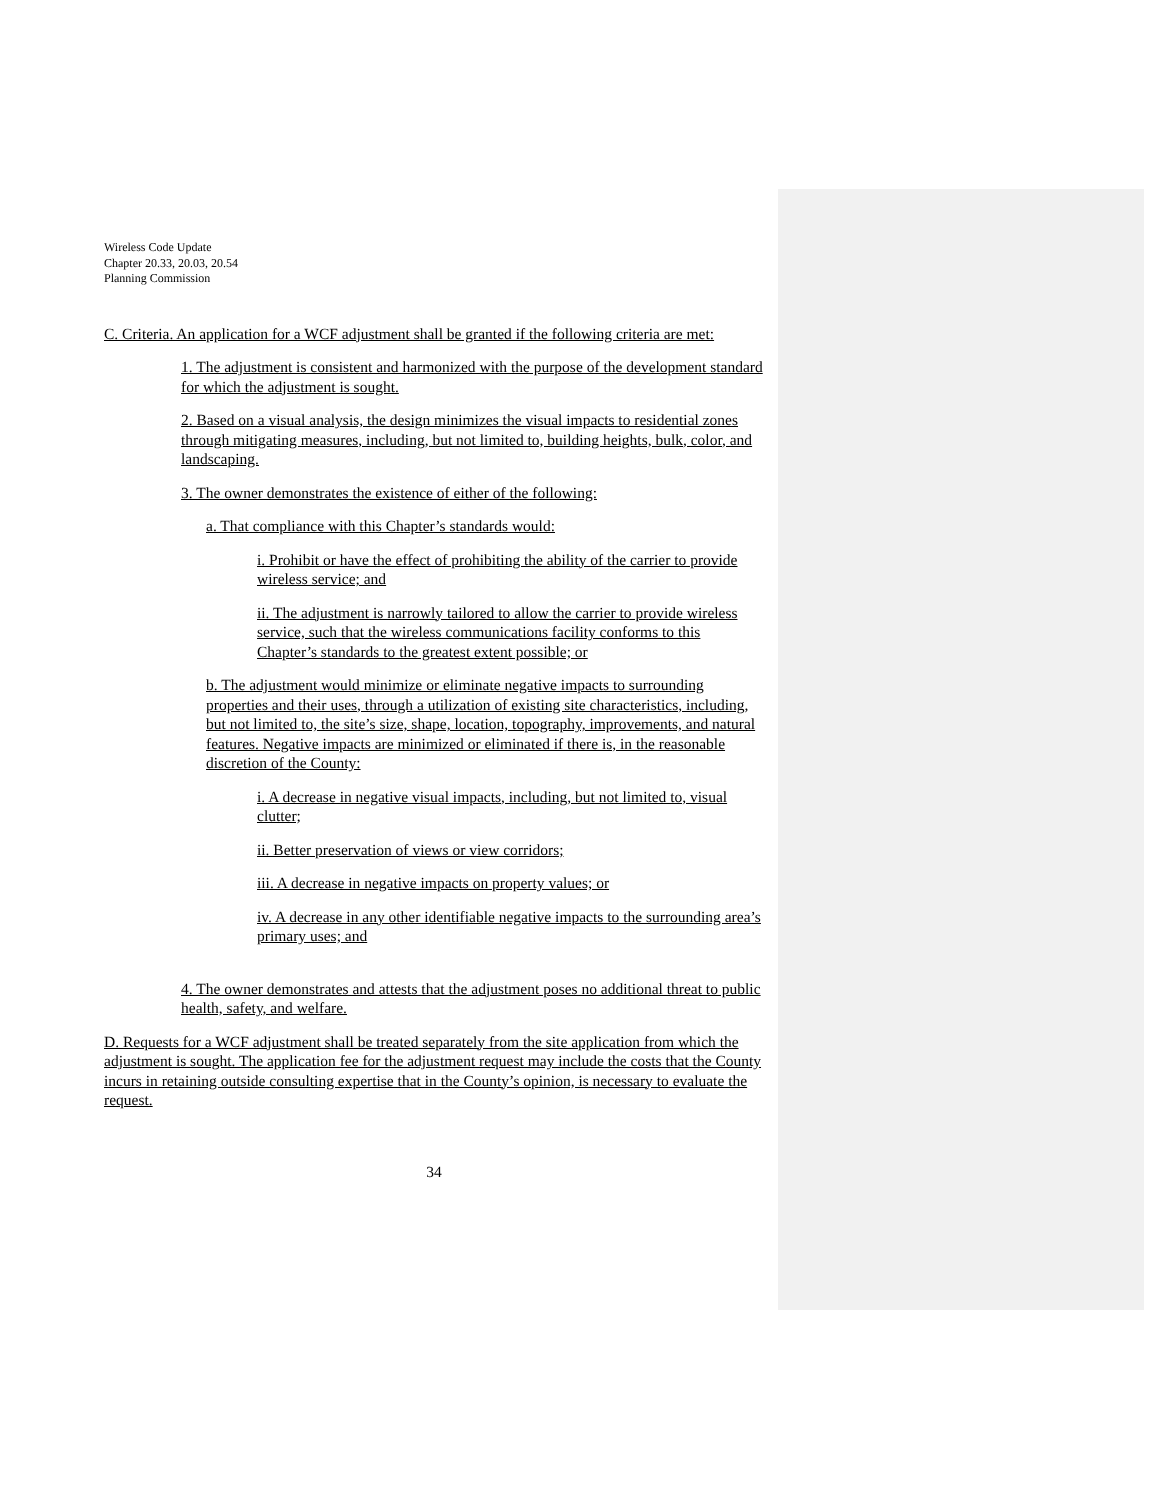Wireless Code Update
Chapter 20.33, 20.03, 20.54
Planning Commission
C. Criteria. An application for a WCF adjustment shall be granted if the following criteria are met:
1. The adjustment is consistent and harmonized with the purpose of the development standard for which the adjustment is sought.
2. Based on a visual analysis, the design minimizes the visual impacts to residential zones through mitigating measures, including, but not limited to, building heights, bulk, color, and landscaping.
3. The owner demonstrates the existence of either of the following:
a. That compliance with this Chapter’s standards would:
i. Prohibit or have the effect of prohibiting the ability of the carrier to provide wireless service; and
ii. The adjustment is narrowly tailored to allow the carrier to provide wireless service, such that the wireless communications facility conforms to this Chapter’s standards to the greatest extent possible; or
b. The adjustment would minimize or eliminate negative impacts to surrounding properties and their uses, through a utilization of existing site characteristics, including, but not limited to, the site’s size, shape, location, topography, improvements, and natural features. Negative impacts are minimized or eliminated if there is, in the reasonable discretion of the County:
i. A decrease in negative visual impacts, including, but not limited to, visual clutter;
ii. Better preservation of views or view corridors;
iii. A decrease in negative impacts on property values; or
iv. A decrease in any other identifiable negative impacts to the surrounding area’s primary uses; and
4. The owner demonstrates and attests that the adjustment poses no additional threat to public health, safety, and welfare.
D. Requests for a WCF adjustment shall be treated separately from the site application from which the adjustment is sought. The application fee for the adjustment request may include the costs that the County incurs in retaining outside consulting expertise that in the County’s opinion, is necessary to evaluate the request.
34